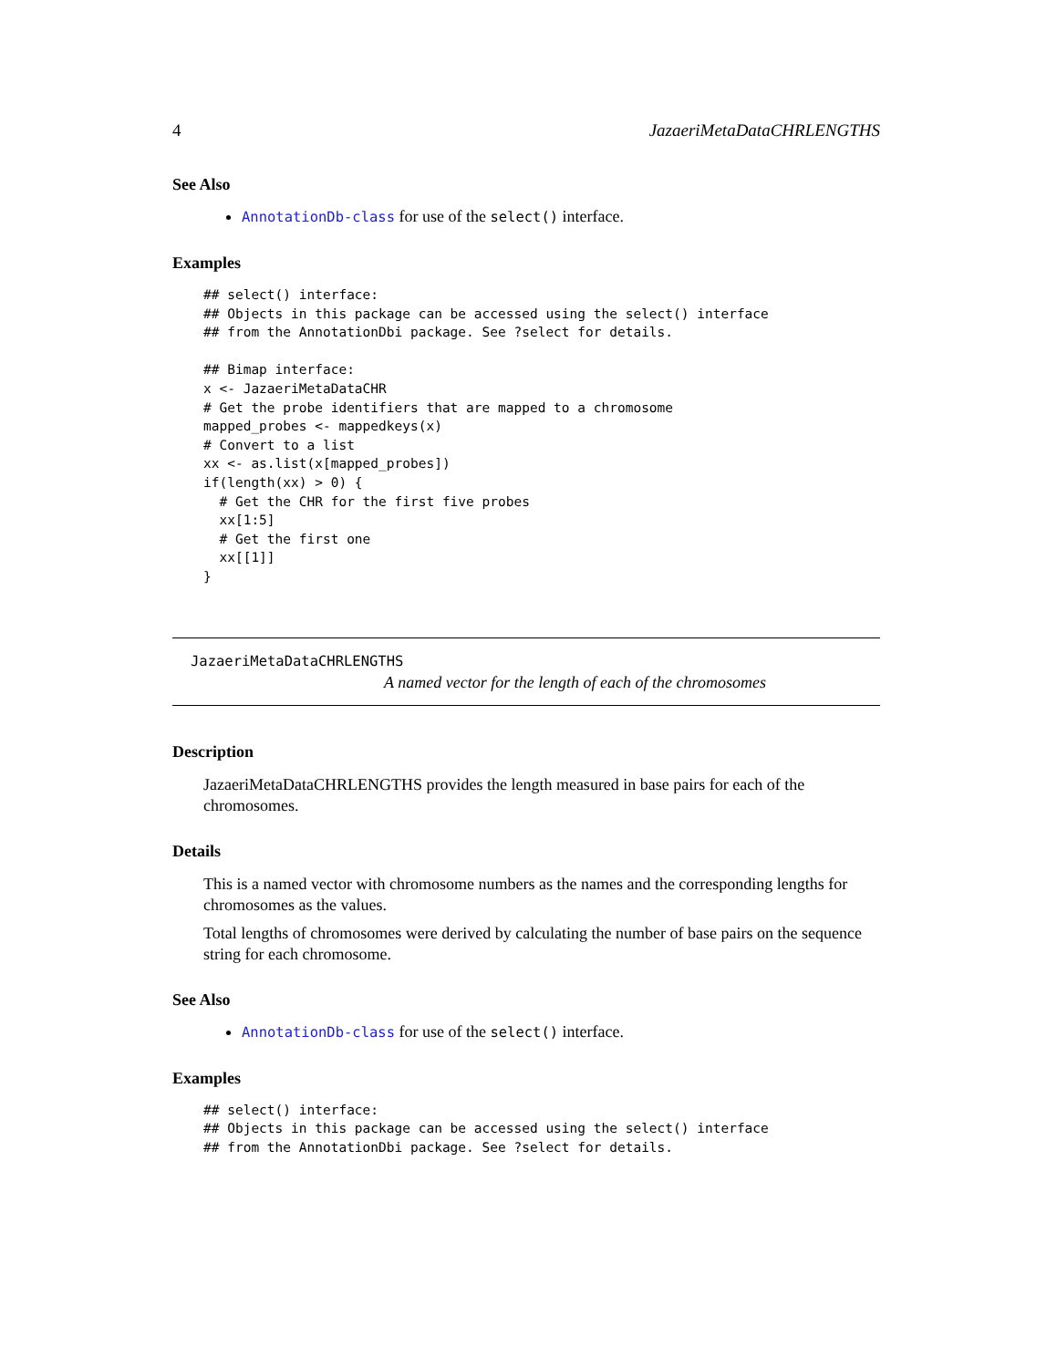4 JazaeriMetaDataCHRLENGTHS
See Also
AnnotationDb-class for use of the select() interface.
Examples
## select() interface:
## Objects in this package can be accessed using the select() interface
## from the AnnotationDbi package. See ?select for details.

## Bimap interface:
x <- JazaeriMetaDataCHR
# Get the probe identifiers that are mapped to a chromosome
mapped_probes <- mappedkeys(x)
# Convert to a list
xx <- as.list(x[mapped_probes])
if(length(xx) > 0) {
  # Get the CHR for the first five probes
  xx[1:5]
  # Get the first one
  xx[[1]]
}
JazaeriMetaDataCHRLENGTHS
A named vector for the length of each of the chromosomes
Description
JazaeriMetaDataCHRLENGTHS provides the length measured in base pairs for each of the chromosomes.
Details
This is a named vector with chromosome numbers as the names and the corresponding lengths for chromosomes as the values.
Total lengths of chromosomes were derived by calculating the number of base pairs on the sequence string for each chromosome.
See Also
AnnotationDb-class for use of the select() interface.
Examples
## select() interface:
## Objects in this package can be accessed using the select() interface
## from the AnnotationDbi package. See ?select for details.